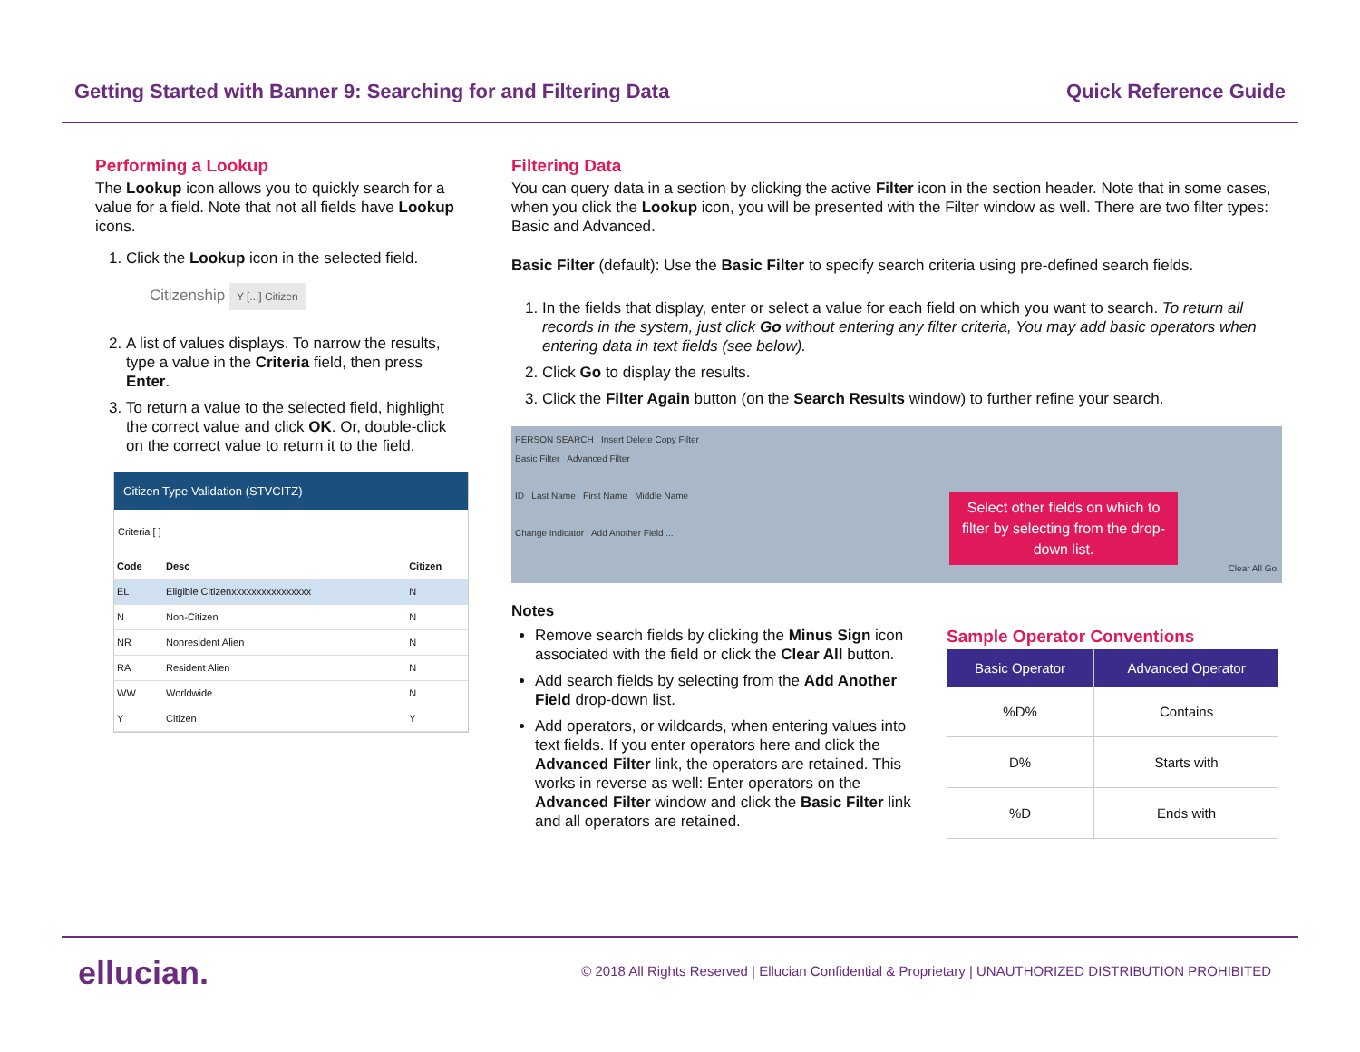Getting Started with Banner 9: Searching for and Filtering Data Quick Reference Guide
Performing a Lookup
The Lookup icon allows you to quickly search for a value for a field. Note that not all fields have Lookup icons.
1. Click the Lookup icon in the selected field.
Citizenship Y [...] Citizen
2. A list of values displays. To narrow the results, type a value in the Criteria field, then press Enter.
3. To return a value to the selected field, highlight the correct value and click OK. Or, double-click on the correct value to return it to the field.
Citizen Type Validation (STVCITZ)
Criteria [ ]
| Code | Desc | Citizen |
| --- | --- | --- |
| EL | Eligible Citizenxxxxxxxxxxxxxxxx | N |
| N | Non-Citizen | N |
| NR | Nonresident Alien | N |
| RA | Resident Alien | N |
| WW | Worldwide | N |
| Y | Citizen | Y |
Filtering Data
You can query data in a section by clicking the active Filter icon in the section header. Note that in some cases, when you click the Lookup icon, you will be presented with the Filter window as well. There are two filter types: Basic and Advanced.
Basic Filter (default): Use the Basic Filter to specify search criteria using pre-defined search fields.
1. In the fields that display, enter or select a value for each field on which you want to search. To return all records in the system, just click Go without entering any filter criteria, You may add basic operators when entering data in text fields (see below).
2. Click Go to display the results.
3. Click the Filter Again button (on the Search Results window) to further refine your search.
PERSON SEARCH Insert Delete Copy Filter
Basic Filter Advanced Filter
ID Last Name First Name Middle Name
Change Indicator Add Another Field ...
Clear All Go
Select other fields on which to filter by selecting from the drop-down list.
Notes
Remove search fields by clicking the Minus Sign icon associated with the field or click the Clear All button.
Add search fields by selecting from the Add Another Field drop-down list.
Add operators, or wildcards, when entering values into text fields. If you enter operators here and click the Advanced Filter link, the operators are retained. This works in reverse as well: Enter operators on the Advanced Filter window and click the Basic Filter link and all operators are retained.
Sample Operator Conventions
| Basic Operator | Advanced Operator |
| --- | --- |
| %D% | Contains |
| D% | Starts with |
| %D | Ends with |
ellucian. © 2018 All Rights Reserved | Ellucian Confidential & Proprietary | UNAUTHORIZED DISTRIBUTION PROHIBITED